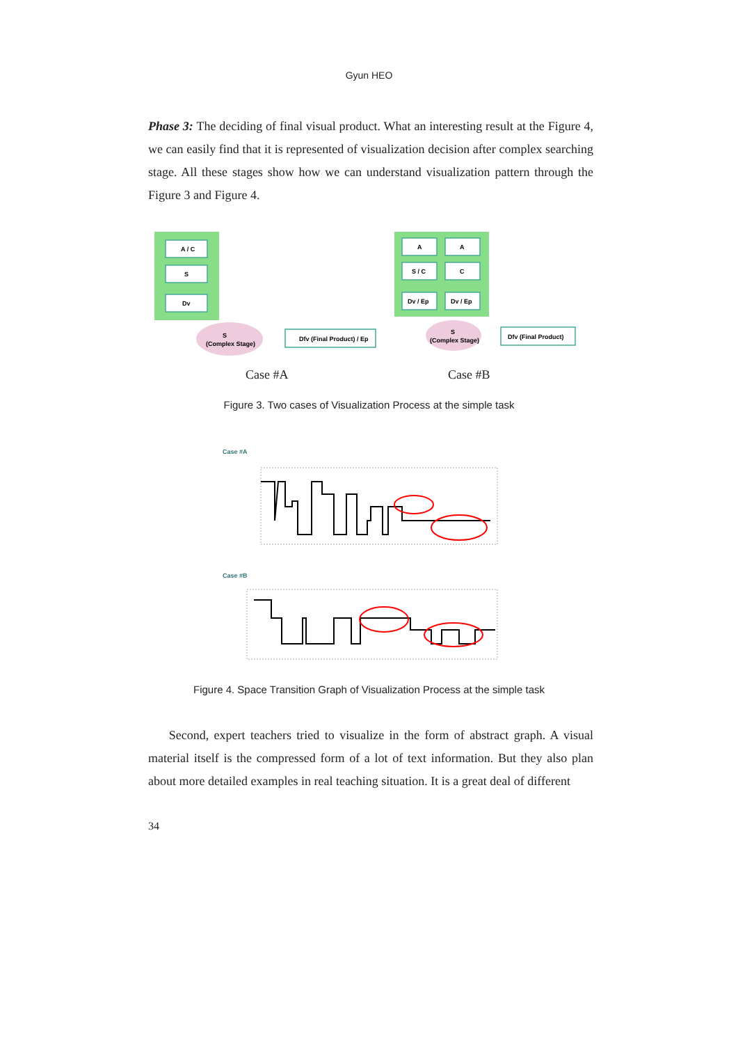Gyun HEO
Phase 3: The deciding of final visual product. What an interesting result at the Figure 4, we can easily find that it is represented of visualization decision after complex searching stage. All these stages show how we can understand visualization pattern through the Figure 3 and Figure 4.
A / C
S
Dv
S
(Complex Stage)
Dfv (Final Product) / Ep
A
A
S / C
C
Dv / Ep
Dv / Ep
S
(Complex Stage)
Dfv (Final Product)
Case #A Case #B
Figure 3. Two cases of Visualization Process at the simple task
Case #A
Case #B
Figure 4. Space Transition Graph of Visualization Process at the simple task
Second, expert teachers tried to visualize in the form of abstract graph. A visual material itself is the compressed form of a lot of text information. But they also plan about more detailed examples in real teaching situation. It is a great deal of different
34